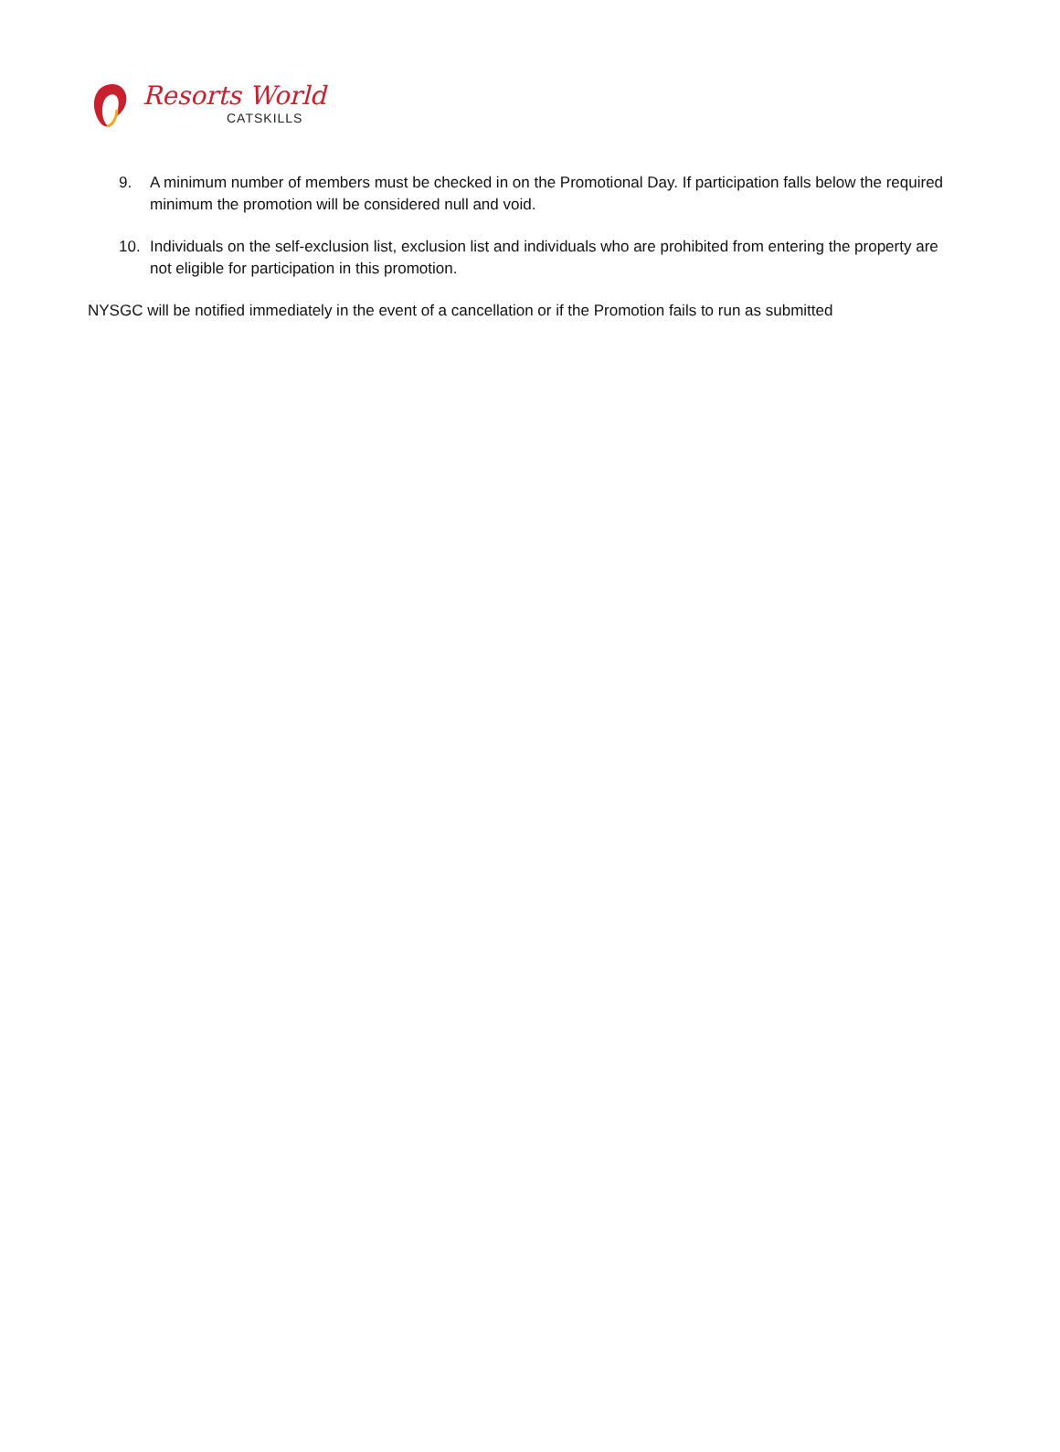Resorts World
CATSKILLS
9. A minimum number of members must be checked in on the Promotional Day. If participation falls below the required minimum the promotion will be considered null and void.
10. Individuals on the self-exclusion list, exclusion list and individuals who are prohibited from entering the property are not eligible for participation in this promotion.
NYSGC will be notified immediately in the event of a cancellation or if the Promotion fails to run as submitted